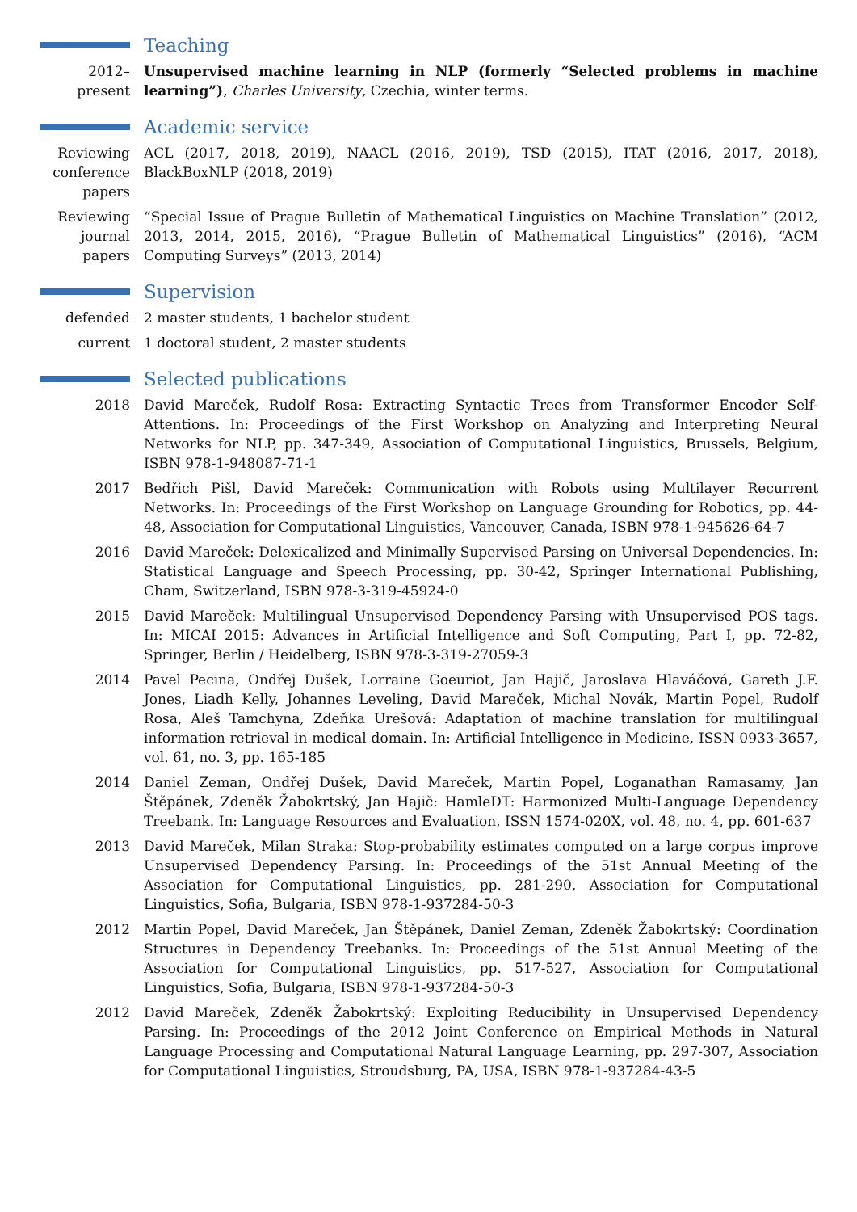Teaching
2012–present
Unsupervised machine learning in NLP (formerly “Selected problems in machine learning”), Charles University, Czechia, winter terms.
Academic service
Reviewing conference papers
ACL (2017, 2018, 2019), NAACL (2016, 2019), TSD (2015), ITAT (2016, 2017, 2018), BlackBoxNLP (2018, 2019)
Reviewing journal papers
“Special Issue of Prague Bulletin of Mathematical Linguistics on Machine Translation” (2012, 2013, 2014, 2015, 2016), “Prague Bulletin of Mathematical Linguistics” (2016), “ACM Computing Surveys” (2013, 2014)
Supervision
defended 2 master students, 1 bachelor student
current 1 doctoral student, 2 master students
Selected publications
2018 David Mareček, Rudolf Rosa: Extracting Syntactic Trees from Transformer Encoder Self-Attentions. In: Proceedings of the First Workshop on Analyzing and Interpreting Neural Networks for NLP, pp. 347-349, Association of Computational Linguistics, Brussels, Belgium, ISBN 978-1-948087-71-1
2017 Bedřich Pišl, David Mareček: Communication with Robots using Multilayer Recurrent Networks. In: Proceedings of the First Workshop on Language Grounding for Robotics, pp. 44-48, Association for Computational Linguistics, Vancouver, Canada, ISBN 978-1-945626-64-7
2016 David Mareček: Delexicalized and Minimally Supervised Parsing on Universal Dependencies. In: Statistical Language and Speech Processing, pp. 30-42, Springer International Publishing, Cham, Switzerland, ISBN 978-3-319-45924-0
2015 David Mareček: Multilingual Unsupervised Dependency Parsing with Unsupervised POS tags. In: MICAI 2015: Advances in Artificial Intelligence and Soft Computing, Part I, pp. 72-82, Springer, Berlin / Heidelberg, ISBN 978-3-319-27059-3
2014 Pavel Pecina, Ondřej Dušek, Lorraine Goeuriot, Jan Hajič, Jaroslava Hlaváčová, Gareth J.F. Jones, Liadh Kelly, Johannes Leveling, David Mareček, Michal Novák, Martin Popel, Rudolf Rosa, Aleš Tamchyna, Zdeňka Urešová: Adaptation of machine translation for multilingual information retrieval in medical domain. In: Artificial Intelligence in Medicine, ISSN 0933-3657, vol. 61, no. 3, pp. 165-185
2014 Daniel Zeman, Ondřej Dušek, David Mareček, Martin Popel, Loganathan Ramasamy, Jan Štěpánek, Zdeněk Žabokrtský, Jan Hajič: HamleDT: Harmonized Multi-Language Dependency Treebank. In: Language Resources and Evaluation, ISSN 1574-020X, vol. 48, no. 4, pp. 601-637
2013 David Mareček, Milan Straka: Stop-probability estimates computed on a large corpus improve Unsupervised Dependency Parsing. In: Proceedings of the 51st Annual Meeting of the Association for Computational Linguistics, pp. 281-290, Association for Computational Linguistics, Sofia, Bulgaria, ISBN 978-1-937284-50-3
2012 Martin Popel, David Mareček, Jan Štěpánek, Daniel Zeman, Zdeněk Žabokrtský: Coordination Structures in Dependency Treebanks. In: Proceedings of the 51st Annual Meeting of the Association for Computational Linguistics, pp. 517-527, Association for Computational Linguistics, Sofia, Bulgaria, ISBN 978-1-937284-50-3
2012 David Mareček, Zdeněk Žabokrtský: Exploiting Reducibility in Unsupervised Dependency Parsing. In: Proceedings of the 2012 Joint Conference on Empirical Methods in Natural Language Processing and Computational Natural Language Learning, pp. 297-307, Association for Computational Linguistics, Stroudsburg, PA, USA, ISBN 978-1-937284-43-5